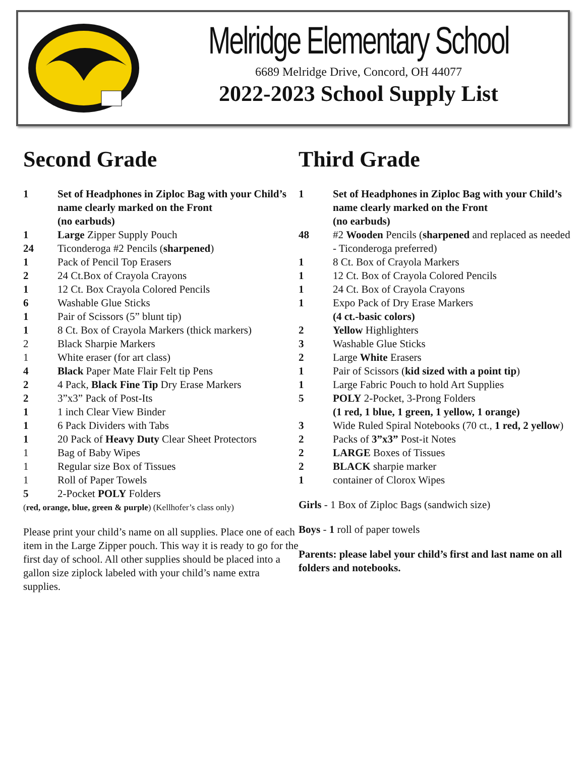Melridge Elementary School
6689 Melridge Drive, Concord, OH 44077
2022-2023 School Supply List
Second Grade
| 1 | Set of Headphones in Ziploc Bag with your Child’s name clearly marked on the Front (no earbuds) |
| 1 | Large Zipper Supply Pouch |
| 24 | Ticonderoga #2 Pencils ( sharpened ) |
| 1 | Pack of Pencil Top Erasers |
| 2 | 24 Ct.Box of Crayola Crayons |
| 1 | 12 Ct. Box Crayola Colored Pencils |
| 6 | Washable Glue Sticks |
| 1 | Pair of Scissors (5” blunt tip) |
| 1 | 8 Ct. Box of Crayola Markers (thick markers) |
| 2 | Black Sharpie Markers |
| 1 | White eraser (for art class) |
| 4 | Black Paper Mate Flair Felt tip Pens |
| 2 | 4 Pack, Black Fine Tip Dry Erase Markers |
| 2 | 3”x3” Pack of Post-Its |
| 1 | 1 inch Clear View Binder |
| 1 | 6 Pack Dividers with Tabs |
| 1 | 20 Pack of Heavy Duty Clear Sheet Protectors |
| 1 | Bag of Baby Wipes |
| 1 | Regular size Box of Tissues |
| 1 | Roll of Paper Towels |
| 5 | 2-Pocket POLY Folders |
| ( red, orange, blue, green & purple ) (Kellhofer’s class only) | |
Please print your child’s name on all supplies. Place one of each item in the Large Zipper pouch. This way it is ready to go for the first day of school. All other supplies should be placed into a gallon size ziplock labeled with your child’s name extra supplies.
Third Grade
| 1 | Set of Headphones in Ziploc Bag with your Child’s name clearly marked on the Front (no earbuds) |
| 48 | #2 Wooden Pencils ( sharpened and replaced as needed - Ticonderoga preferred) |
| 1 | 8 Ct. Box of Crayola Markers |
| 1 | 12 Ct. Box of Crayola Colored Pencils |
| 1 | 24 Ct. Box of Crayola Crayons |
| 1 | Expo Pack of Dry Erase Markers (4 ct.-basic colors) |
| 2 | Yellow Highlighters |
| 3 | Washable Glue Sticks |
| 2 | Large White Erasers |
| 1 | Pair of Scissors ( kid sized with a point tip ) |
| 1 | Large Fabric Pouch to hold Art Supplies |
| 5 | POLY 2-Pocket, 3-Prong Folders (1 red, 1 blue, 1 green, 1 yellow, 1 orange) |
| 3 | Wide Ruled Spiral Notebooks (70 ct., 1 red, 2 yellow ) |
| 2 | Packs of 3”x3” Post-it Notes |
| 2 | LARGE Boxes of Tissues |
| 2 | BLACK sharpie marker |
| 1 | container of Clorox Wipes |
Girls - 1 Box of Ziploc Bags (sandwich size)
Boys - 1 roll of paper towels
Parents: please label your child’s first and last name on all folders and notebooks.